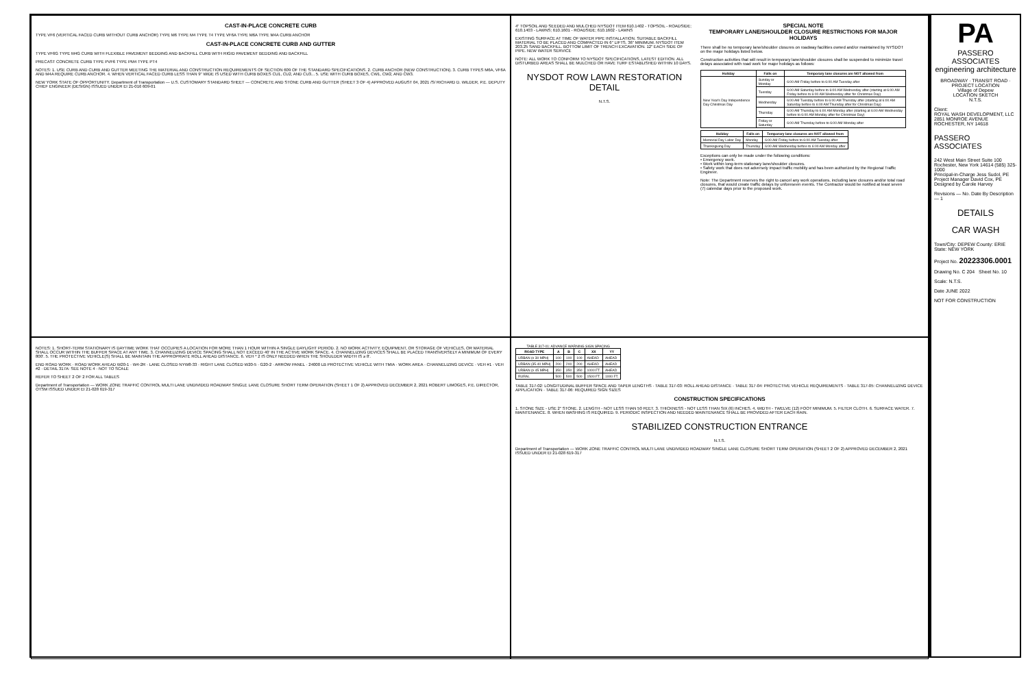CAST-IN-PLACE CONCRETE CURB
TYPE VF6 (VERTICAL FACED CURB WITHOUT CURB ANCHOR) TYPE M6 TYPE M4 TYPE T4 TYPE VF6A TYPE M6A TYPE M4A CURB ANCHOR
CAST-IN-PLACE CONCRETE CURB AND GUTTER
TYPE VF6G TYPE M4G CURB WITH FLEXIBLE PAVEMENT BEDDING AND BACKFILL CURB WITH RIGID PAVEMENT BEDDING AND BACKFILL
PRECAST CONCRETE CURB TYPE PVF6 TYPE PM4 TYPE PT4
NOTES: 1. USE CURB AND CURB AND GUTTER MEETING THE MATERIAL AND CONSTRUCTION REQUIREMENTS OF SECTION 609 OF THE STANDARD SPECIFICATIONS. 2. CURB ANCHOR (NEW CONSTRUCTION). 3. CURB TYPES M6A, VF6A AND M4A REQUIRE CURB ANCHOR. 4. WHEN VERTICAL FACED CURB LESS THAN 9" WIDE IS USED WITH CURB BOXES CU1, CU2, AND CU3... 5. USE WITH CURB BOXES, CW1, CW2, AND CW3.
NEW YORK STATE OF OPPORTUNITY. Department of Transportation — U.S. CUSTOMARY STANDARD SHEET — CONCRETE AND STONE CURB AND GUTTER (SHEET 3 OF 4) APPROVED AUGUST 04, 2021 /S/ RICHARD D. WILDER, P.E. DEPUTY CHIEF ENGINEER (DESIGN) ISSUED UNDER EI 21-016 609-01
4" TOPSOIL AND SEEDED AND MULCHED NYSDOT ITEM 610.1402 - TOPSOIL - ROADSIDE; 610.1403 - LAWNS; 610.1601 - ROADSIDE; 610.1602 - LAWNS
EXISTING SURFACE AT TIME OF WATER PIPE INSTALLATION. SUITABLE BACKFILL MATERIAL TO BE PLACED AND COMPACTED IN 6" LIFTS. 36" MINIMUM. NYSDOT ITEM 203.25 SAND BACKFILL. BOTTOM LIMIT OF TRENCH EXCAVATION. 12" EACH SIDE OF PIPE. NEW WATER SERVICE
NOTE: ALL WORK TO CONFORM TO NYSDOT SPECIFICATIONS, LATEST EDITION. ALL DISTURBED AREAS SHALL BE MULCHED OR HAVE TURF ESTABLISHED WITHIN 10 DAYS.
NYSDOT ROW LAWN RESTORATION DETAIL
N.T.S.
SPECIAL NOTE
TEMPORARY LANE/SHOULDER CLOSURE RESTRICTIONS FOR MAJOR HOLIDAYS
There shall be no temporary lane/shoulder closures on roadway facilities owned and/or maintained by NYSDOT on the major holidays listed below.
Construction activities that will result in temporary lane/shoulder closures shall be suspended to minimize travel delays associated with road work for major holidays as follows:
| Holiday | Falls on | Temporary lane closures are NOT allowed from |
| --- | --- | --- |
| New Year's Day Independence Day Christmas Day | Sunday or Monday | 6:00 AM Friday before to 6:00 AM Tuesday after |
| | Tuesday | 6:00 AM Saturday before to 6:00 AM Wednesday after (starting at 6:00 AM Friday before to 6:00 AM Wednesday after for Christmas Day) |
| | Wednesday | 6:00 AM Tuesday before to 6:00 AM Thursday after (starting at 6:00 AM Saturday before to 6:00 AM Thursday after for Christmas Day) |
| | Thursday | 6:00 AM Thursday to 6:00 AM Monday after (starting at 6:00 AM Wednesday before to 6:00 AM Monday after for Christmas Day) |
| | Friday or Saturday | 6:00 AM Thursday before to 6:00 AM Monday after |
| Holiday | Falls on | Temporary lane closures are NOT allowed from |
| --- | --- | --- |
| Memorial Day Labor Day | Monday | 6:00 AM Friday before to 6:00 AM Tuesday after |
| Thanksgiving Day | Thursday | 6:00 AM Wednesday before to 6:00 AM Monday after |
Exceptions can only be made under the following conditions:
• Emergency work.
• Work within long-term stationary lane/shoulder closures.
• Safety work that does not adversely impact traffic mobility and has been authorized by the Regional Traffic Engineer.
Note: The Department reserves the right to cancel any work operations, including lane closures and/or total road closures, that would create traffic delays by unforeseen events. The Contractor would be notified at least seven (7) calendar days prior to the proposed work.
NOTES: 1. SHORT-TERM STATIONARY IS DAYTIME WORK THAT OCCUPIES A LOCATION FOR MORE THAN 1 HOUR WITHIN A SINGLE DAYLIGHT PERIOD. 2. NO WORK ACTIVITY, EQUIPMENT, OR STORAGE OF VEHICLES, OR MATERIAL SHALL OCCUR WITHIN THE BUFFER SPACE AT ANY TIME. 3. CHANNELIZING DEVICE SPACING SHALL NOT EXCEED 40' IN THE ACTIVE WORK SPACE. 4. CHANNELIZING DEVICES SHALL BE PLACED TRANSVERSELY A MINIMUM OF EVERY 800'. 5. THE PROTECTIVE VEHICLE(S) SHALL BE MAINTAIN THE APPROPRIATE ROLL AHEAD DISTANCE. 6. VEH * 2 IS ONLY NEEDED WHEN THE SHOULDER WIDTH IS ≥ 8'.
END ROAD WORK · ROAD WORK AHEAD W20-1 · W4-2R · LANE CLOSED NYW8-33 · RIGHT LANE CLOSED W20-5 · G20-2 · ARROW PANEL · 24000 LB PROTECTIVE VEHICLE WITH TMIA · WORK AREA · CHANNELIZING DEVICE · VEH #1 · VEH #2 · DETAIL 317A: SEE NOTE 4 · NOT TO SCALE
REFER TO SHEET 2 OF 2 FOR ALL TABLES
Department of Transportation — WORK ZONE TRAFFIC CONTROL MULTI LANE UNDIVIDED ROADWAY SINGLE LANE CLOSURE SHORT TERM OPERATION (SHEET 1 OF 2) APPROVED DECEMBER 2, 2021 ROBERT LIMOGES, P.E. DIRECTOR, OTSM ISSUED UNDER EI 21-028 619-317
TABLE 317-01: ADVANCE WARNING SIGN SPACING
| ROAD TYPE | A | B | C | XX | YY |
| --- | --- | --- | --- | --- | --- |
| URBAN (≤ 30 MPH) | 100 | 100 | 100 | AHEAD | AHEAD |
| URBAN (35-40 MPH) | 200 | 200 | 200 | AHEAD | AHEAD |
| URBAN (≥ 45 MPH) | 350 | 350 | 350 | 1000 FT. | AHEAD |
| RURAL | 500 | 500 | 500 | 1500 FT. | 1000 FT. |
TABLE 317-02: LONGITUDINAL BUFFER SPACE AND TAPER LENGTHS · TABLE 317-03: ROLL AHEAD DISTANCE · TABLE 317-04: PROTECTIVE VEHICLE REQUIREMENTS · TABLE 317-05: CHANNELIZING DEVICE APPLICATION · TABLE 317-06: REQUIRED SIGN SIZES
CONSTRUCTION SPECIFICATIONS
1. STONE SIZE - USE 2" STONE. 2. LENGTH - NOT LESS THAN 50 FEET. 3. THICKNESS - NOT LESS THAN SIX (6) INCHES. 4. WIDTH - TWELVE (12) FOOT MINIMUM. 5. FILTER CLOTH. 6. SURFACE WATER. 7. MAINTENANCE. 8. WHEN WASHING IS REQUIRED. 9. PERIODIC INSPECTION AND NEEDED MAINTENANCE SHALL BE PROVIDED AFTER EACH RAIN.
STABILIZED CONSTRUCTION ENTRANCE
N.T.S.
Department of Transportation — WORK ZONE TRAFFIC CONTROL MULTI LANE UNDIVIDED ROADWAY SINGLE LANE CLOSURE SHORT TERM OPERATION (SHEET 2 OF 2) APPROVED DECEMBER 2, 2021 ISSUED UNDER EI 21-028 619-317
PA
PASSERO ASSOCIATES
engineering architecture
BROADWAY · TRANSIT ROAD · PROJECT LOCATION
Village of Depew
LOCATION SKETCH
N.T.S.
Client:
ROYAL WASH DEVELOPMENT, LLC
2851 MONROE AVENUE
ROCHESTER, NY 14618
PASSERO ASSOCIATES
242 West Main Street Suite 100 Rochester, New York 14614 (585) 325-1000
Principal-in-Charge Jess Sudol, PE
Project Manager David Cox, PE
Designed by Carole Harvey
Revisions — No. Date By Description — 1
DETAILS
CAR WASH
Town/City: DEPEW County: ERIE State: NEW YORK
Project No. 20223306.0001
Drawing No. C 204 Sheet No. 10
Scale: N.T.S.
Date JUNE 2022
NOT FOR CONSTRUCTION